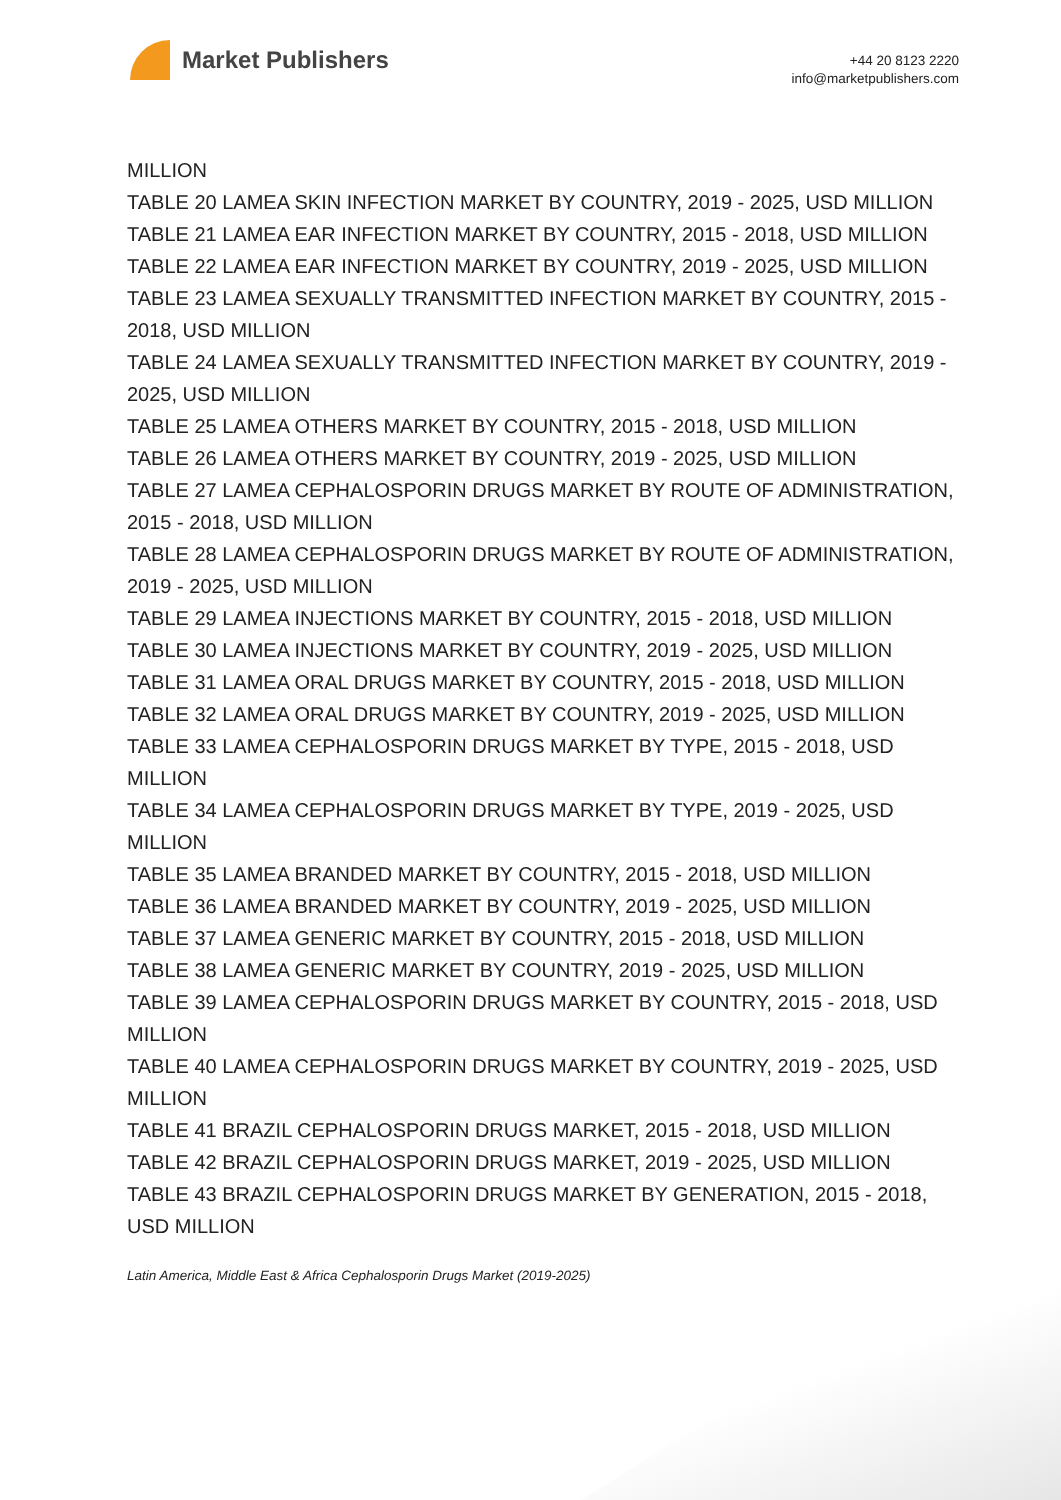Market Publishers
+44 20 8123 2220
info@marketpublishers.com
MILLION
TABLE 20 LAMEA SKIN INFECTION MARKET BY COUNTRY, 2019 - 2025, USD MILLION
TABLE 21 LAMEA EAR INFECTION MARKET BY COUNTRY, 2015 - 2018, USD MILLION
TABLE 22 LAMEA EAR INFECTION MARKET BY COUNTRY, 2019 - 2025, USD MILLION
TABLE 23 LAMEA SEXUALLY TRANSMITTED INFECTION MARKET BY COUNTRY, 2015 - 2018, USD MILLION
TABLE 24 LAMEA SEXUALLY TRANSMITTED INFECTION MARKET BY COUNTRY, 2019 - 2025, USD MILLION
TABLE 25 LAMEA OTHERS MARKET BY COUNTRY, 2015 - 2018, USD MILLION
TABLE 26 LAMEA OTHERS MARKET BY COUNTRY, 2019 - 2025, USD MILLION
TABLE 27 LAMEA CEPHALOSPORIN DRUGS MARKET BY ROUTE OF ADMINISTRATION, 2015 - 2018, USD MILLION
TABLE 28 LAMEA CEPHALOSPORIN DRUGS MARKET BY ROUTE OF ADMINISTRATION, 2019 - 2025, USD MILLION
TABLE 29 LAMEA INJECTIONS MARKET BY COUNTRY, 2015 - 2018, USD MILLION
TABLE 30 LAMEA INJECTIONS MARKET BY COUNTRY, 2019 - 2025, USD MILLION
TABLE 31 LAMEA ORAL DRUGS MARKET BY COUNTRY, 2015 - 2018, USD MILLION
TABLE 32 LAMEA ORAL DRUGS MARKET BY COUNTRY, 2019 - 2025, USD MILLION
TABLE 33 LAMEA CEPHALOSPORIN DRUGS MARKET BY TYPE, 2015 - 2018, USD MILLION
TABLE 34 LAMEA CEPHALOSPORIN DRUGS MARKET BY TYPE, 2019 - 2025, USD MILLION
TABLE 35 LAMEA BRANDED MARKET BY COUNTRY, 2015 - 2018, USD MILLION
TABLE 36 LAMEA BRANDED MARKET BY COUNTRY, 2019 - 2025, USD MILLION
TABLE 37 LAMEA GENERIC MARKET BY COUNTRY, 2015 - 2018, USD MILLION
TABLE 38 LAMEA GENERIC MARKET BY COUNTRY, 2019 - 2025, USD MILLION
TABLE 39 LAMEA CEPHALOSPORIN DRUGS MARKET BY COUNTRY, 2015 - 2018, USD MILLION
TABLE 40 LAMEA CEPHALOSPORIN DRUGS MARKET BY COUNTRY, 2019 - 2025, USD MILLION
TABLE 41 BRAZIL CEPHALOSPORIN DRUGS MARKET, 2015 - 2018, USD MILLION
TABLE 42 BRAZIL CEPHALOSPORIN DRUGS MARKET, 2019 - 2025, USD MILLION
TABLE 43 BRAZIL CEPHALOSPORIN DRUGS MARKET BY GENERATION, 2015 - 2018, USD MILLION
Latin America, Middle East & Africa Cephalosporin Drugs Market (2019-2025)